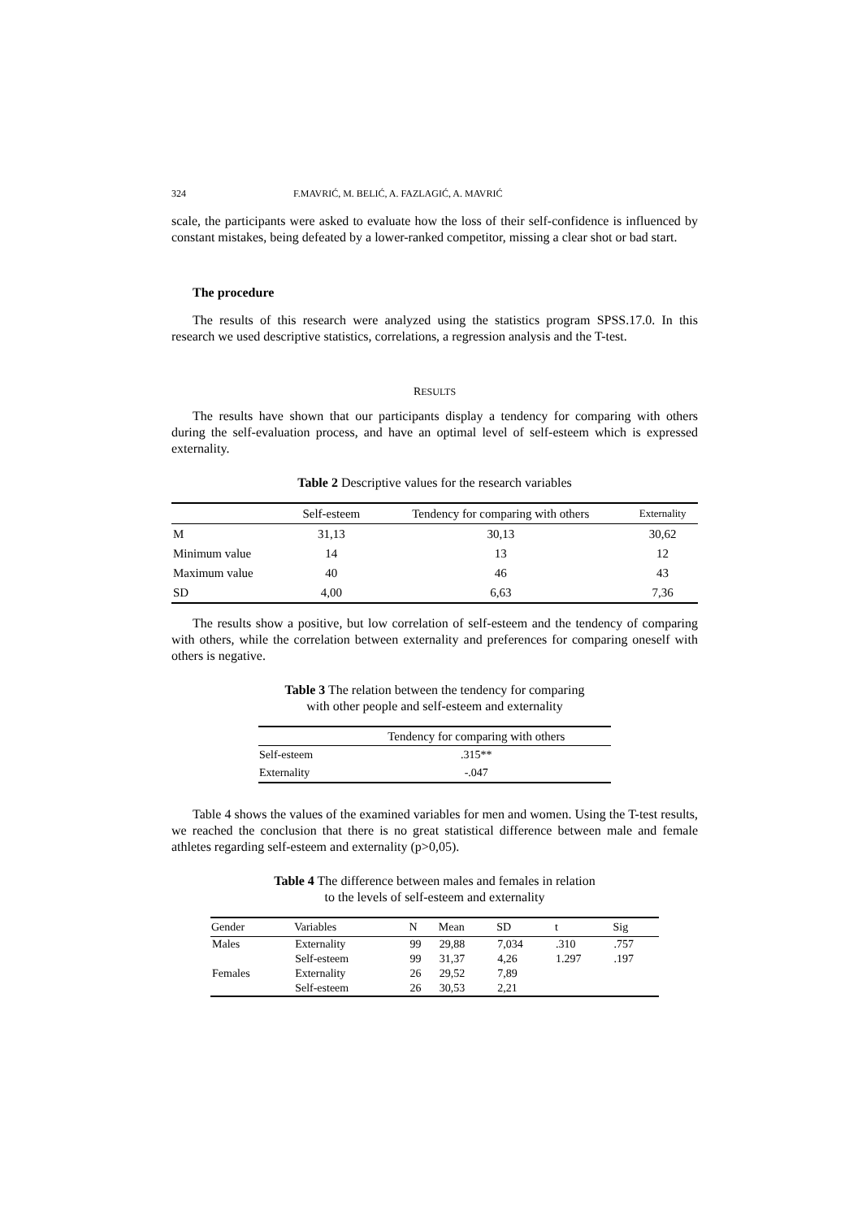324 F.MAVRIĆ, M. BELIĆ, A. FAZLAGIĆ, A. MAVRIĆ
scale, the participants were asked to evaluate how the loss of their self-confidence is influenced by constant mistakes, being defeated by a lower-ranked competitor, missing a clear shot or bad start.
The procedure
The results of this research were analyzed using the statistics program SPSS.17.0. In this research we used descriptive statistics, correlations, a regression analysis and the T-test.
RESULTS
The results have shown that our participants display a tendency for comparing with others during the self-evaluation process, and have an optimal level of self-esteem which is expressed externality.
Table 2 Descriptive values for the research variables
| | Self-esteem | Tendency for comparing with others | Externality |
| --- | --- | --- | --- |
| M | 31,13 | 30,13 | 30,62 |
| Minimum value | 14 | 13 | 12 |
| Maximum value | 40 | 46 | 43 |
| SD | 4,00 | 6,63 | 7,36 |
The results show a positive, but low correlation of self-esteem and the tendency of comparing with others, while the correlation between externality and preferences for comparing oneself with others is negative.
Table 3 The relation between the tendency for comparing
with other people and self-esteem and externality
| | Tendency for comparing with others |
| --- | --- |
| Self-esteem | .315** |
| Externality | -.047 |
Table 4 shows the values of the examined variables for men and women. Using the T-test results, we reached the conclusion that there is no great statistical difference between male and female athletes regarding self-esteem and externality (p>0,05).
Table 4 The difference between males and females in relation
to the levels of self-esteem and externality
| Gender | Variables | N | Mean | SD | t | Sig |
| --- | --- | --- | --- | --- | --- | --- |
| Males | Externality | 99 | 29,88 | 7,034 | .310 | .757 |
| | Self-esteem | 99 | 31,37 | 4,26 | 1.297 | .197 |
| Females | Externality | 26 | 29,52 | 7,89 | | |
| | Self-esteem | 26 | 30,53 | 2,21 | | |